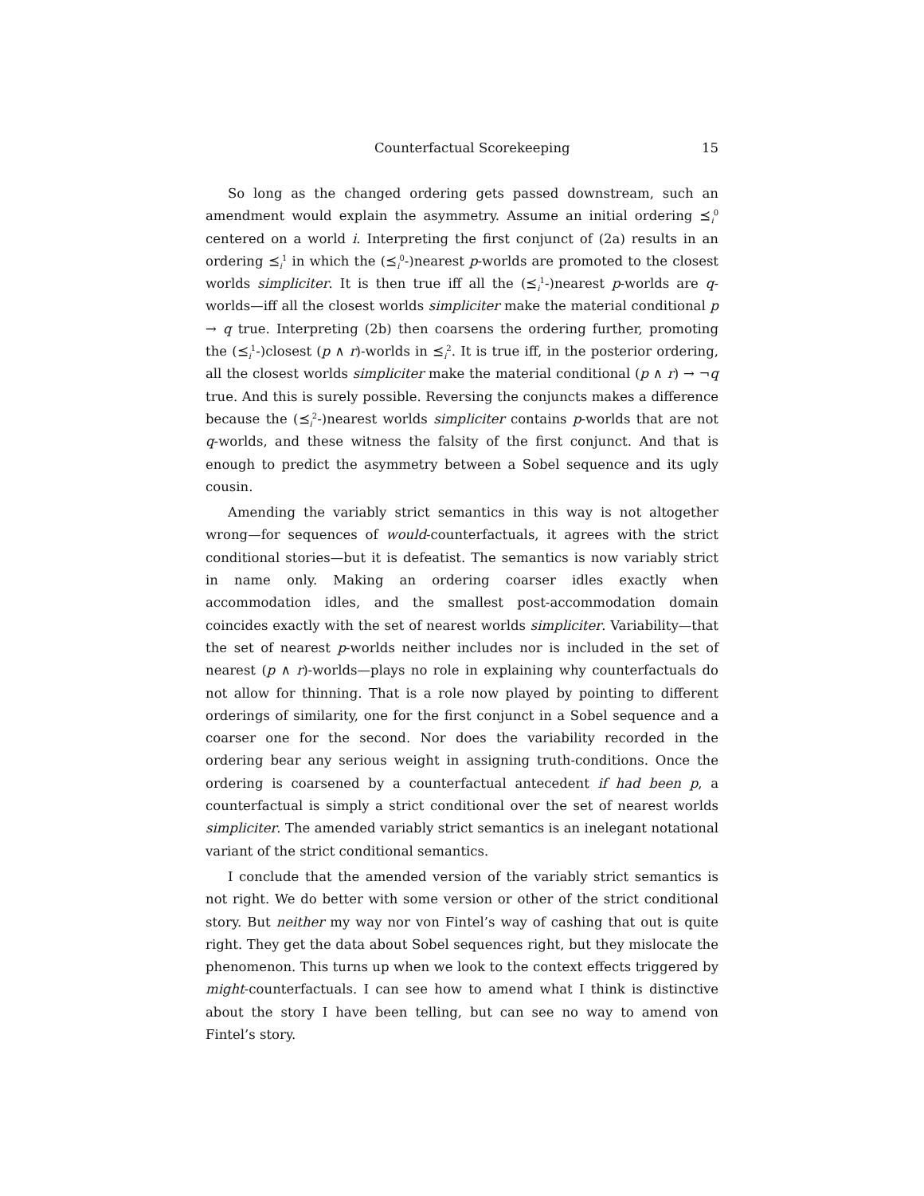Counterfactual Scorekeeping 15
So long as the changed ordering gets passed downstream, such an amendment would explain the asymmetry. Assume an initial ordering ⪯<sub>i</sub><sup>0</sup> centered on a world i. Interpreting the first conjunct of (2a) results in an ordering ⪯<sub>i</sub><sup>1</sup> in which the (⪯<sub>i</sub><sup>0</sup>-)nearest p-worlds are promoted to the closest worlds simpliciter. It is then true iff all the (⪯<sub>i</sub><sup>1</sup>-)nearest p-worlds are q-worlds—iff all the closest worlds simpliciter make the material conditional p → q true. Interpreting (2b) then coarsens the ordering further, promoting the (⪯<sub>i</sub><sup>1</sup>-)closest (p ∧ r)-worlds in ⪯<sub>i</sub><sup>2</sup>. It is true iff, in the posterior ordering, all the closest worlds simpliciter make the material conditional (p ∧ r) → ¬q true. And this is surely possible. Reversing the conjuncts makes a difference because the (⪯<sub>i</sub><sup>2</sup>-)nearest worlds simpliciter contains p-worlds that are not q-worlds, and these witness the falsity of the first conjunct. And that is enough to predict the asymmetry between a Sobel sequence and its ugly cousin.
Amending the variably strict semantics in this way is not altogether wrong—for sequences of would-counterfactuals, it agrees with the strict conditional stories—but it is defeatist. The semantics is now variably strict in name only. Making an ordering coarser idles exactly when accommodation idles, and the smallest post-accommodation domain coincides exactly with the set of nearest worlds simpliciter. Variability—that the set of nearest p-worlds neither includes nor is included in the set of nearest (p ∧ r)-worlds—plays no role in explaining why counterfactuals do not allow for thinning. That is a role now played by pointing to different orderings of similarity, one for the first conjunct in a Sobel sequence and a coarser one for the second. Nor does the variability recorded in the ordering bear any serious weight in assigning truth-conditions. Once the ordering is coarsened by a counterfactual antecedent if had been p, a counterfactual is simply a strict conditional over the set of nearest worlds simpliciter. The amended variably strict semantics is an inelegant notational variant of the strict conditional semantics.
I conclude that the amended version of the variably strict semantics is not right. We do better with some version or other of the strict conditional story. But neither my way nor von Fintel’s way of cashing that out is quite right. They get the data about Sobel sequences right, but they mislocate the phenomenon. This turns up when we look to the context effects triggered by might-counterfactuals. I can see how to amend what I think is distinctive about the story I have been telling, but can see no way to amend von Fintel’s story.